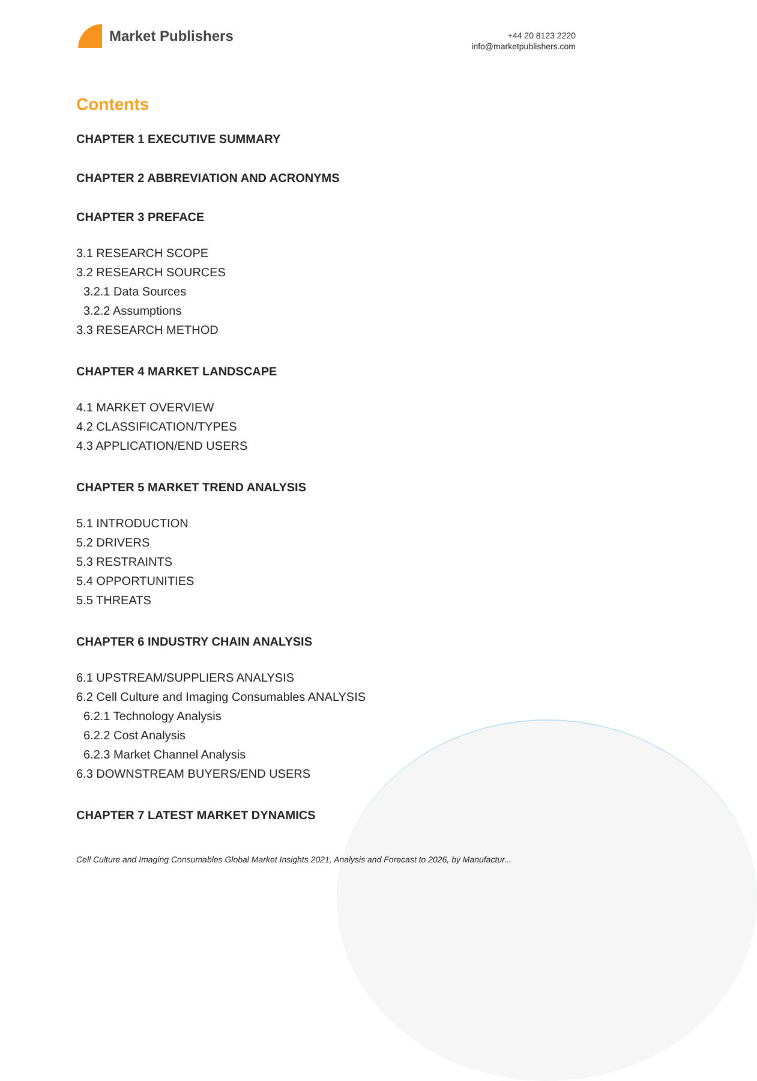Market Publishers
+44 20 8123 2220
info@marketpublishers.com
Contents
CHAPTER 1 EXECUTIVE SUMMARY
CHAPTER 2 ABBREVIATION AND ACRONYMS
CHAPTER 3 PREFACE
3.1 RESEARCH SCOPE
3.2 RESEARCH SOURCES
3.2.1 Data Sources
3.2.2 Assumptions
3.3 RESEARCH METHOD
CHAPTER 4 MARKET LANDSCAPE
4.1 MARKET OVERVIEW
4.2 CLASSIFICATION/TYPES
4.3 APPLICATION/END USERS
CHAPTER 5 MARKET TREND ANALYSIS
5.1 INTRODUCTION
5.2 DRIVERS
5.3 RESTRAINTS
5.4 OPPORTUNITIES
5.5 THREATS
CHAPTER 6 INDUSTRY CHAIN ANALYSIS
6.1 UPSTREAM/SUPPLIERS ANALYSIS
6.2 Cell Culture and Imaging Consumables ANALYSIS
6.2.1 Technology Analysis
6.2.2 Cost Analysis
6.2.3 Market Channel Analysis
6.3 DOWNSTREAM BUYERS/END USERS
CHAPTER 7 LATEST MARKET DYNAMICS
Cell Culture and Imaging Consumables Global Market Insights 2021, Analysis and Forecast to 2026, by Manufactur...